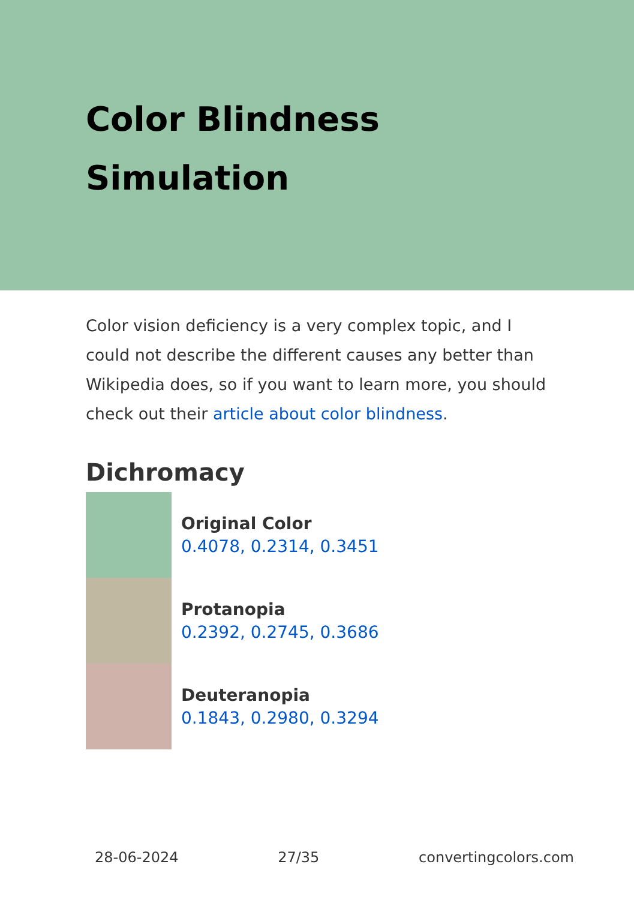Color Blindness
Simulation
Color vision deficiency is a very complex topic, and I could not describe the different causes any better than Wikipedia does, so if you want to learn more, you should check out their article about color blindness.
Dichromacy
Original Color
0.4078, 0.2314, 0.3451
Protanopia
0.2392, 0.2745, 0.3686
Deuteranopia
0.1843, 0.2980, 0.3294
28-06-2024 27/35 convertingcolors.com